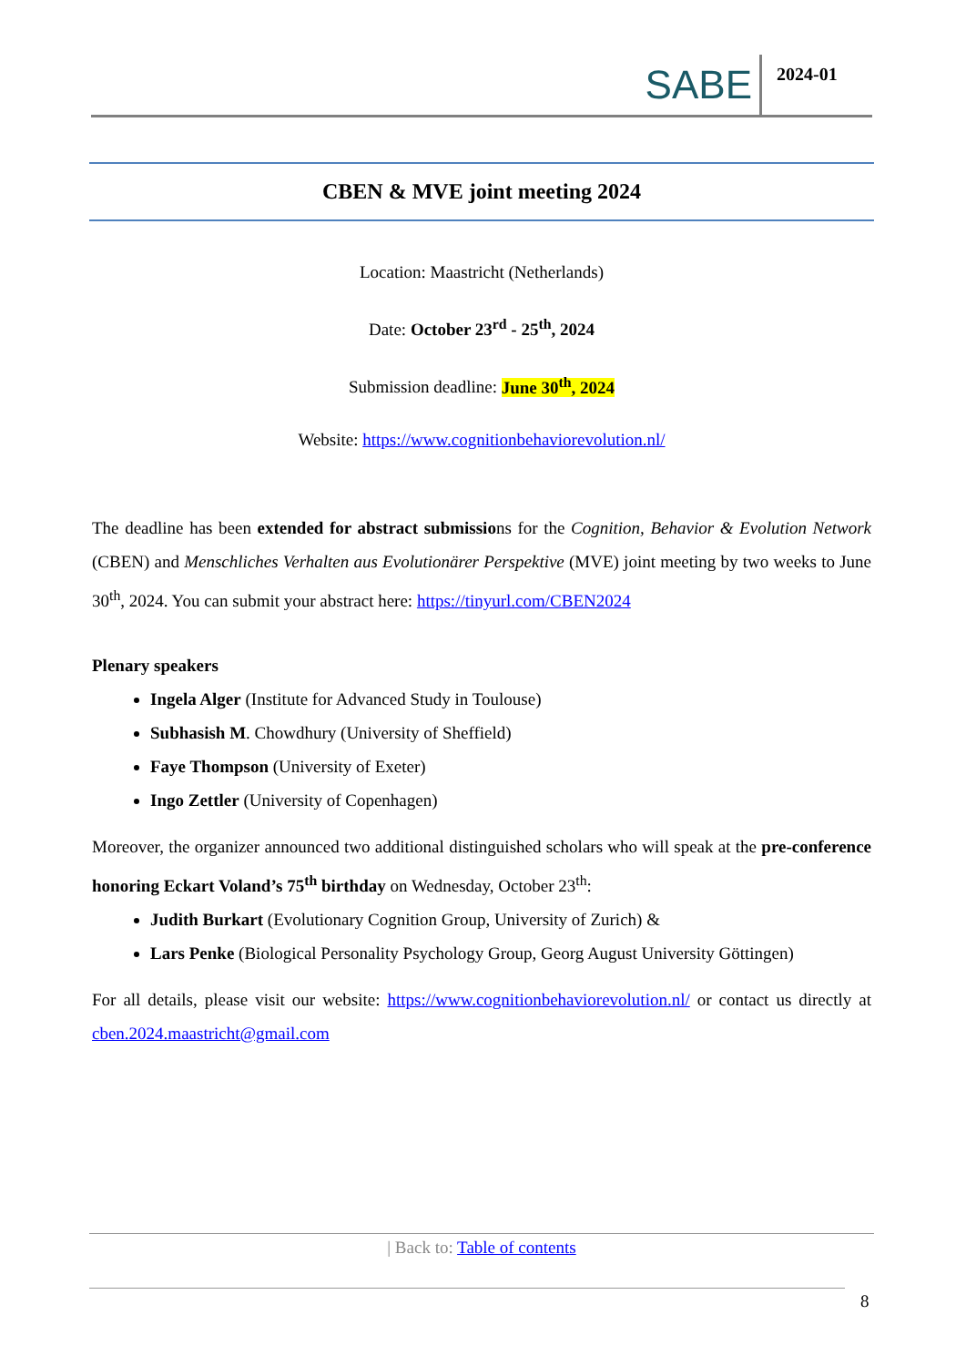SABE
2024-01
CBEN & MVE joint meeting 2024
Location: Maastricht (Netherlands)
Date: October 23<sup>rd</sup> - 25<sup>th</sup>, 2024
Submission deadline: June 30<sup>th</sup>, 2024
Website: https://www.cognitionbehaviorevolution.nl/
The deadline has been extended for abstract submissions for the Cognition, Behavior & Evolution Network (CBEN) and Menschliches Verhalten aus Evolutionärer Perspektive (MVE) joint meeting by two weeks to June 30<sup>th</sup>, 2024. You can submit your abstract here: https://tinyurl.com/CBEN2024
Plenary speakers
Ingela Alger (Institute for Advanced Study in Toulouse)
Subhasish M. Chowdhury (University of Sheffield)
Faye Thompson (University of Exeter)
Ingo Zettler (University of Copenhagen)
Moreover, the organizer announced two additional distinguished scholars who will speak at the pre-conference honoring Eckart Voland’s 75<sup>th</sup> birthday on Wednesday, October 23<sup>th</sup>:
Judith Burkart (Evolutionary Cognition Group, University of Zurich) &
Lars Penke (Biological Personality Psychology Group, Georg August University Göttingen)
For all details, please visit our website: https://www.cognitionbehaviorevolution.nl/ or contact us directly at cben.2024.maastricht@gmail.com
| Back to: Table of contents
8